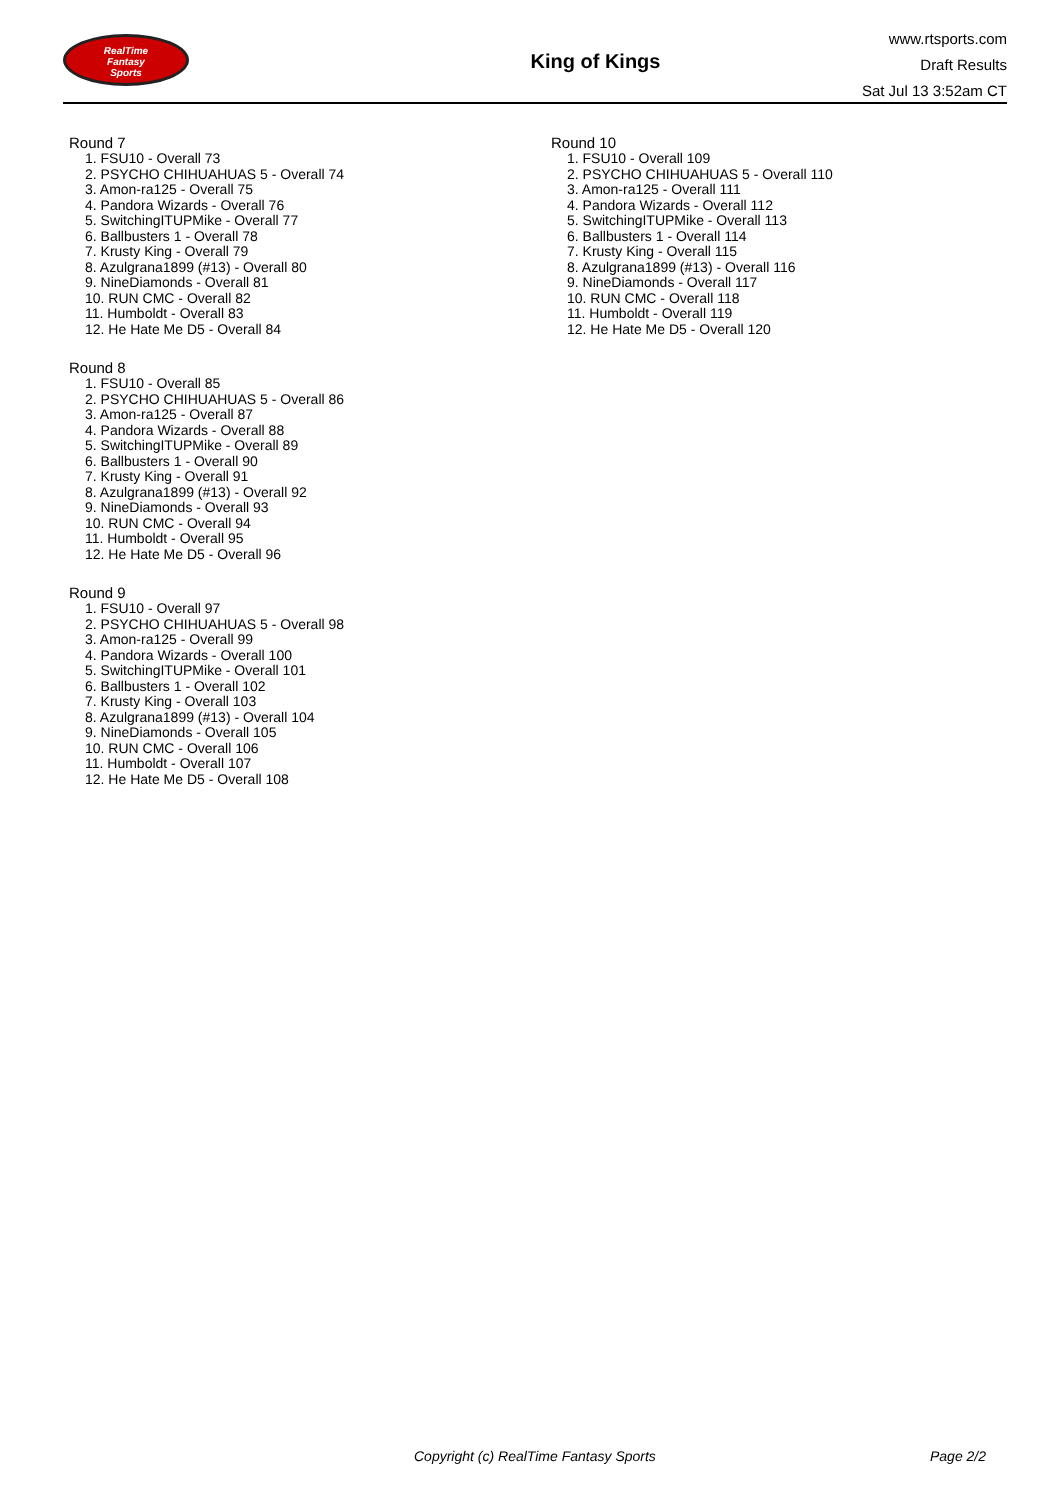RealTime
Fantasy
Sports
King of Kings
www.rtsports.com
Draft Results
Sat Jul 13 3:52am CT
Round 7
1. FSU10 - Overall 73
2. PSYCHO CHIHUAHUAS 5 - Overall 74
3. Amon-ra125 - Overall 75
4. Pandora Wizards - Overall 76
5. SwitchingITUPMike - Overall 77
6. Ballbusters 1 - Overall 78
7. Krusty King - Overall 79
8. Azulgrana1899 (#13) - Overall 80
9. NineDiamonds - Overall 81
10. RUN CMC - Overall 82
11. Humboldt - Overall 83
12. He Hate Me D5 - Overall 84
Round 8
1. FSU10 - Overall 85
2. PSYCHO CHIHUAHUAS 5 - Overall 86
3. Amon-ra125 - Overall 87
4. Pandora Wizards - Overall 88
5. SwitchingITUPMike - Overall 89
6. Ballbusters 1 - Overall 90
7. Krusty King - Overall 91
8. Azulgrana1899 (#13) - Overall 92
9. NineDiamonds - Overall 93
10. RUN CMC - Overall 94
11. Humboldt - Overall 95
12. He Hate Me D5 - Overall 96
Round 9
1. FSU10 - Overall 97
2. PSYCHO CHIHUAHUAS 5 - Overall 98
3. Amon-ra125 - Overall 99
4. Pandora Wizards - Overall 100
5. SwitchingITUPMike - Overall 101
6. Ballbusters 1 - Overall 102
7. Krusty King - Overall 103
8. Azulgrana1899 (#13) - Overall 104
9. NineDiamonds - Overall 105
10. RUN CMC - Overall 106
11. Humboldt - Overall 107
12. He Hate Me D5 - Overall 108
Round 10
1. FSU10 - Overall 109
2. PSYCHO CHIHUAHUAS 5 - Overall 110
3. Amon-ra125 - Overall 111
4. Pandora Wizards - Overall 112
5. SwitchingITUPMike - Overall 113
6. Ballbusters 1 - Overall 114
7. Krusty King - Overall 115
8. Azulgrana1899 (#13) - Overall 116
9. NineDiamonds - Overall 117
10. RUN CMC - Overall 118
11. Humboldt - Overall 119
12. He Hate Me D5 - Overall 120
Copyright (c) RealTime Fantasy Sports Page 2/2